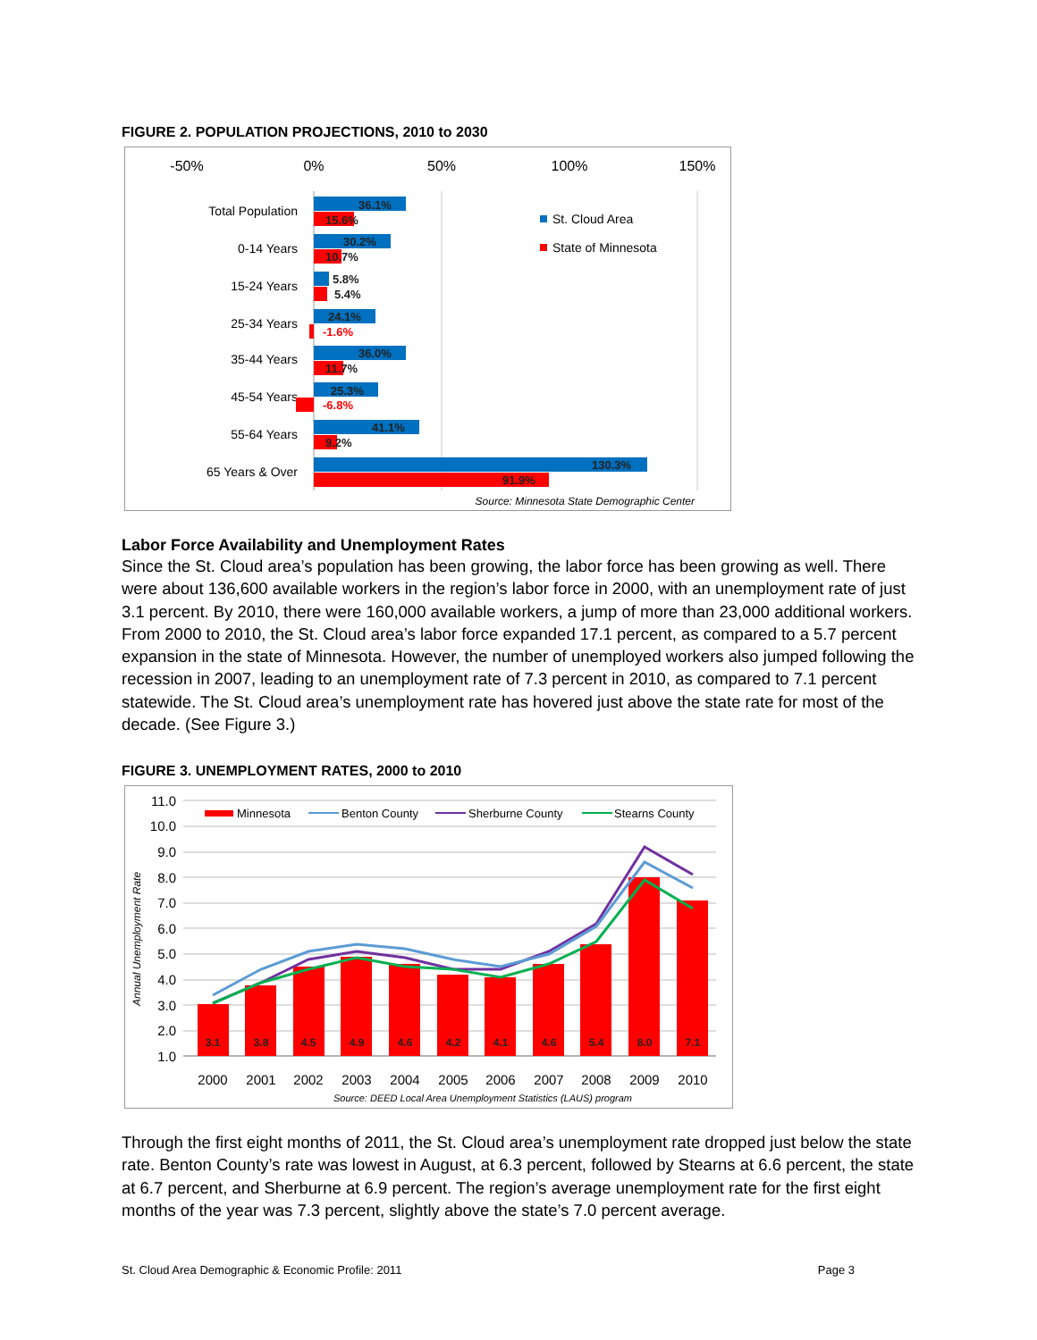FIGURE 2. POPULATION PROJECTIONS, 2010 to 2030
-50%
0%
50%
100%
150%
Total Population
0-14 Years
15-24 Years
25-34 Years
35-44 Years
45-54 Years
55-64 Years
65 Years & Over
36.1%
15.6%
30.2%
10.7%
5.8%
5.4%
24.1%
-1.6%
36.0%
11.7%
25.3%
-6.8%
41.1%
9.2%
130.3%
91.9%
St. Cloud Area
State of Minnesota
Source: Minnesota State Demographic Center
Labor Force Availability and Unemployment Rates
Since the St. Cloud area’s population has been growing, the labor force has been growing as well. There were about 136,600 available workers in the region’s labor force in 2000, with an unemployment rate of just 3.1 percent. By 2010, there were 160,000 available workers, a jump of more than 23,000 additional workers. From 2000 to 2010, the St. Cloud area’s labor force expanded 17.1 percent, as compared to a 5.7 percent expansion in the state of Minnesota. However, the number of unemployed workers also jumped following the recession in 2007, leading to an unemployment rate of 7.3 percent in 2010, as compared to 7.1 percent statewide. The St. Cloud area’s unemployment rate has hovered just above the state rate for most of the decade. (See Figure 3.)
FIGURE 3. UNEMPLOYMENT RATES, 2000 to 2010
11.0
10.0
9.0
8.0
7.0
6.0
5.0
4.0
3.0
2.0
1.0
Annual Unemployment Rate
3.1
3.8
4.5
4.9
4.6
4.2
4.1
4.6
5.4
8.0
7.1
2000
2001
2002
2003
2004
2005
2006
2007
2008
2009
2010
Source: DEED Local Area Unemployment Statistics (LAUS) program
Minnesota
Benton County
Sherburne County
Stearns County
Through the first eight months of 2011, the St. Cloud area’s unemployment rate dropped just below the state rate. Benton County’s rate was lowest in August, at 6.3 percent, followed by Stearns at 6.6 percent, the state at 6.7 percent, and Sherburne at 6.9 percent. The region’s average unemployment rate for the first eight months of the year was 7.3 percent, slightly above the state’s 7.0 percent average.
St. Cloud Area Demographic & Economic Profile: 2011 Page 3